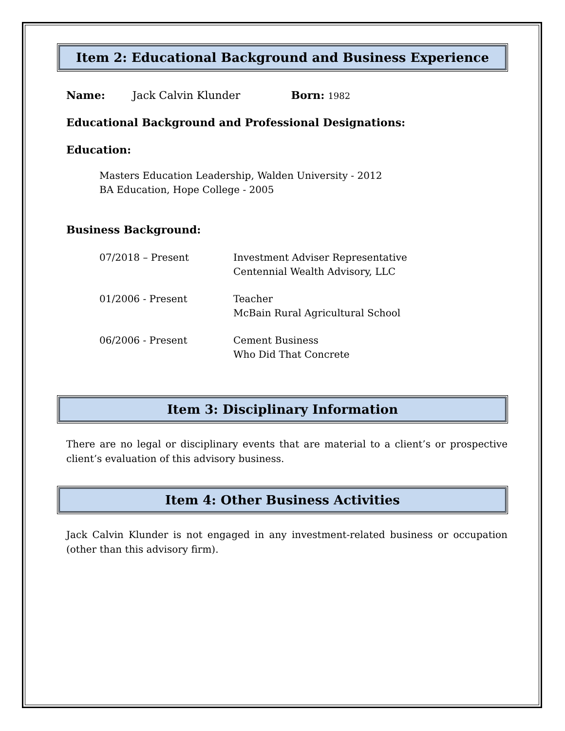Item 2: Educational Background and Business Experience
Name: Jack Calvin Klunder Born: 1982
Educational Background and Professional Designations:
Education:
Masters Education Leadership, Walden University - 2012
BA Education, Hope College - 2005
Business Background:
07/2018 – Present Investment Adviser Representative
Centennial Wealth Advisory, LLC
01/2006 - Present Teacher
McBain Rural Agricultural School
06/2006 - Present Cement Business
Who Did That Concrete
Item 3: Disciplinary Information
There are no legal or disciplinary events that are material to a client’s or prospective client’s evaluation of this advisory business.
Item 4: Other Business Activities
Jack Calvin Klunder is not engaged in any investment-related business or occupation (other than this advisory firm).